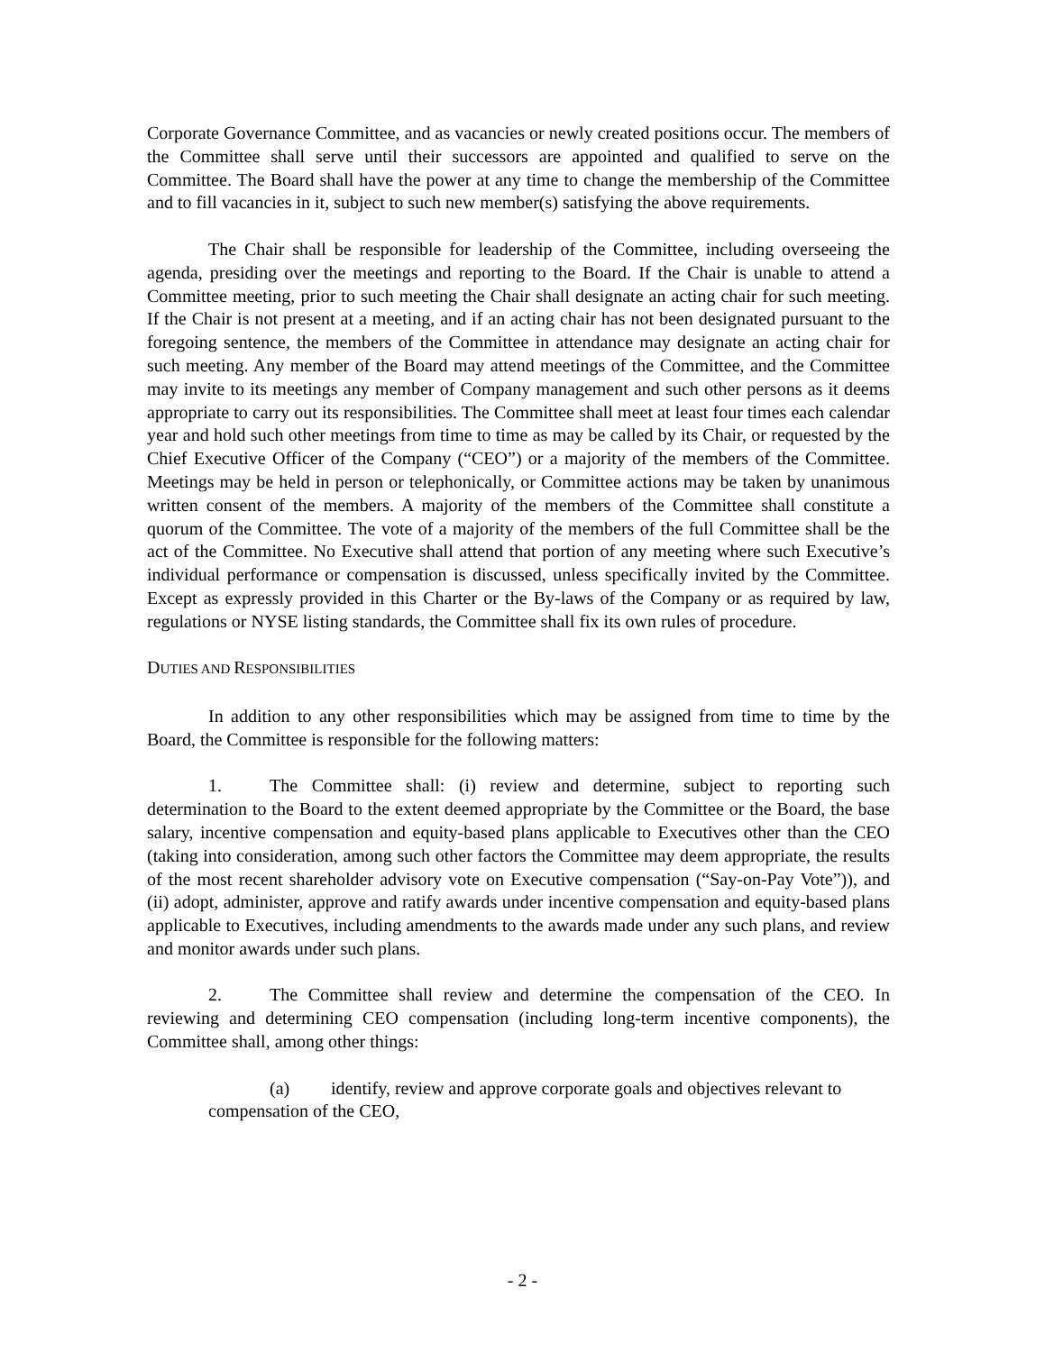Corporate Governance Committee, and as vacancies or newly created positions occur. The members of the Committee shall serve until their successors are appointed and qualified to serve on the Committee. The Board shall have the power at any time to change the membership of the Committee and to fill vacancies in it, subject to such new member(s) satisfying the above requirements.
The Chair shall be responsible for leadership of the Committee, including overseeing the agenda, presiding over the meetings and reporting to the Board. If the Chair is unable to attend a Committee meeting, prior to such meeting the Chair shall designate an acting chair for such meeting. If the Chair is not present at a meeting, and if an acting chair has not been designated pursuant to the foregoing sentence, the members of the Committee in attendance may designate an acting chair for such meeting. Any member of the Board may attend meetings of the Committee, and the Committee may invite to its meetings any member of Company management and such other persons as it deems appropriate to carry out its responsibilities. The Committee shall meet at least four times each calendar year and hold such other meetings from time to time as may be called by its Chair, or requested by the Chief Executive Officer of the Company (“CEO”) or a majority of the members of the Committee. Meetings may be held in person or telephonically, or Committee actions may be taken by unanimous written consent of the members. A majority of the members of the Committee shall constitute a quorum of the Committee. The vote of a majority of the members of the full Committee shall be the act of the Committee. No Executive shall attend that portion of any meeting where such Executive’s individual performance or compensation is discussed, unless specifically invited by the Committee. Except as expressly provided in this Charter or the By-laws of the Company or as required by law, regulations or NYSE listing standards, the Committee shall fix its own rules of procedure.
DUTIES AND RESPONSIBILITIES
In addition to any other responsibilities which may be assigned from time to time by the Board, the Committee is responsible for the following matters:
1. The Committee shall: (i) review and determine, subject to reporting such determination to the Board to the extent deemed appropriate by the Committee or the Board, the base salary, incentive compensation and equity-based plans applicable to Executives other than the CEO (taking into consideration, among such other factors the Committee may deem appropriate, the results of the most recent shareholder advisory vote on Executive compensation (“Say-on-Pay Vote”)), and (ii) adopt, administer, approve and ratify awards under incentive compensation and equity-based plans applicable to Executives, including amendments to the awards made under any such plans, and review and monitor awards under such plans.
2. The Committee shall review and determine the compensation of the CEO. In reviewing and determining CEO compensation (including long-term incentive components), the Committee shall, among other things:
(a) identify, review and approve corporate goals and objectives relevant to compensation of the CEO,
- 2 -